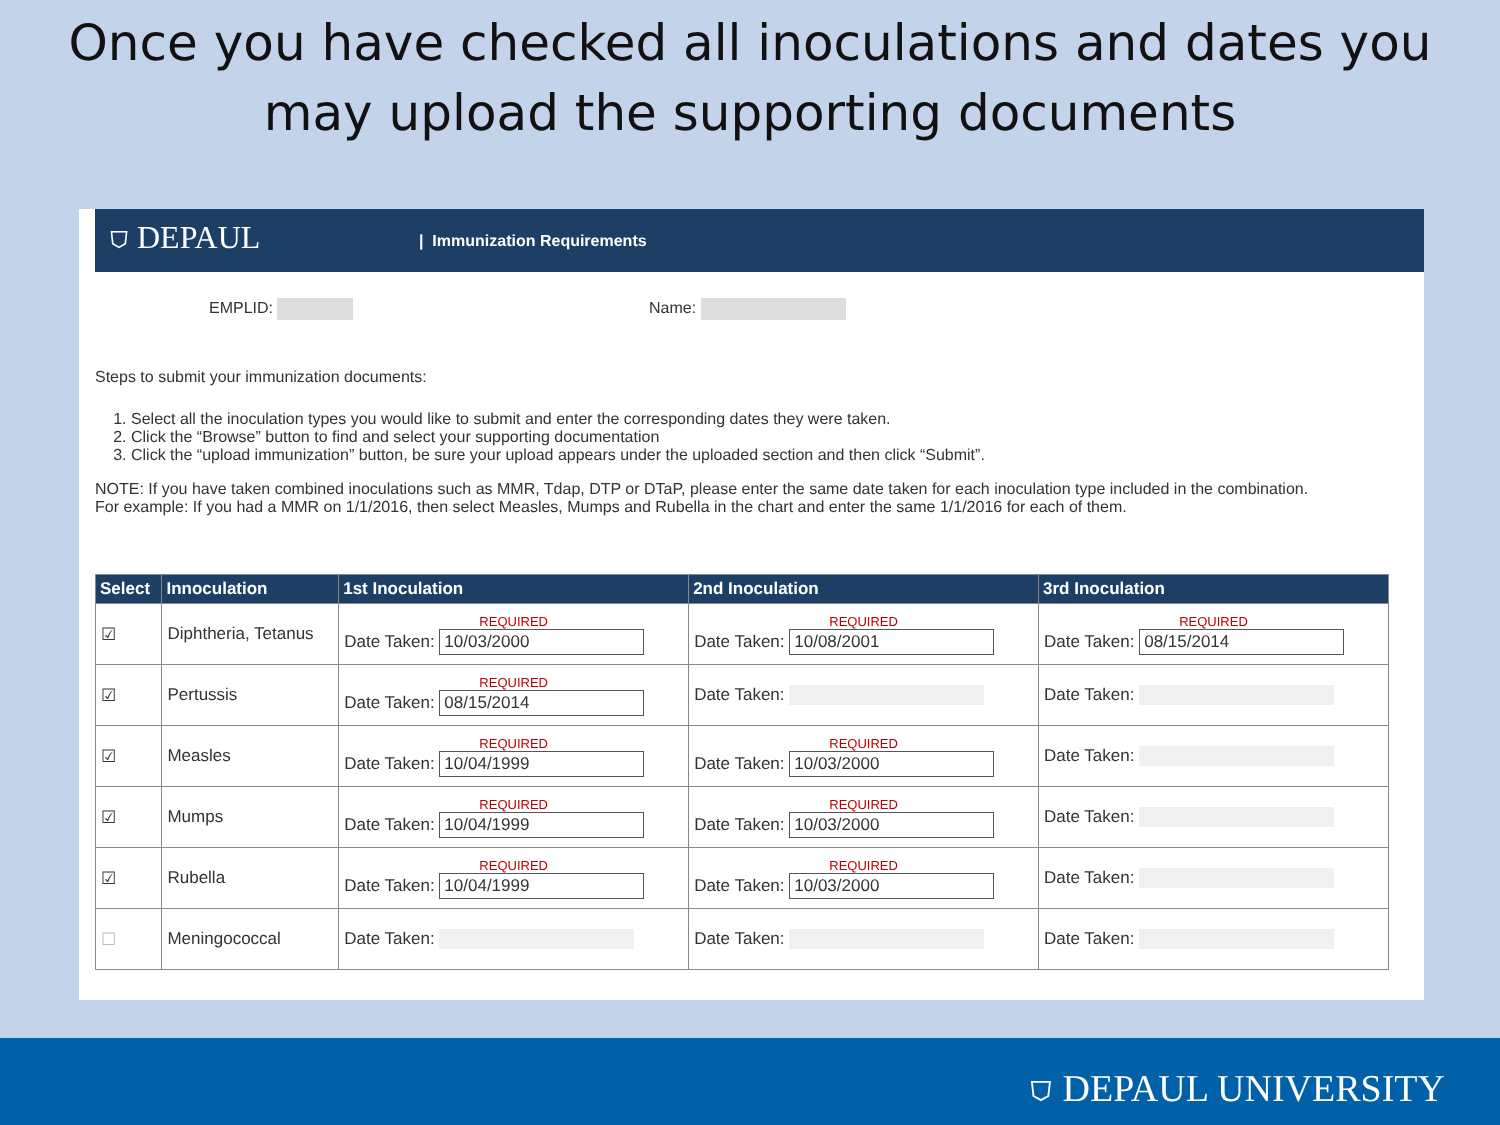Once you have checked all inoculations and dates you
may upload the supporting documents
⛉ DEPAUL | Immunization Requirements
EMPLID: Name:
Steps to submit your immunization documents:
1. Select all the inoculation types you would like to submit and enter the corresponding dates they were taken.
2. Click the “Browse” button to find and select your supporting documentation
3. Click the “upload immunization” button, be sure your upload appears under the uploaded section and then click “Submit”.
NOTE: If you have taken combined inoculations such as MMR, Tdap, DTP or DTaP, please enter the same date taken for each inoculation type included in the combination.
For example: If you had a MMR on 1/1/2016, then select Measles, Mumps and Rubella in the chart and enter the same 1/1/2016 for each of them.
| Select | Innoculation | 1st Inoculation | 2nd Inoculation | 3rd Inoculation |
| --- | --- | --- | --- | --- |
| ☑ | Diphtheria, Tetanus | REQUIRED Date Taken: 10/03/2000 | REQUIRED Date Taken: 10/08/2001 | REQUIRED Date Taken: 08/15/2014 |
| ☑ | Pertussis | REQUIRED Date Taken: 08/15/2014 | Date Taken: | Date Taken: |
| ☑ | Measles | REQUIRED Date Taken: 10/04/1999 | REQUIRED Date Taken: 10/03/2000 | Date Taken: |
| ☑ | Mumps | REQUIRED Date Taken: 10/04/1999 | REQUIRED Date Taken: 10/03/2000 | Date Taken: |
| ☑ | Rubella | REQUIRED Date Taken: 10/04/1999 | REQUIRED Date Taken: 10/03/2000 | Date Taken: |
| ☐ | Meningococcal | Date Taken: | Date Taken: | Date Taken: |
⛉ DEPAUL UNIVERSITY